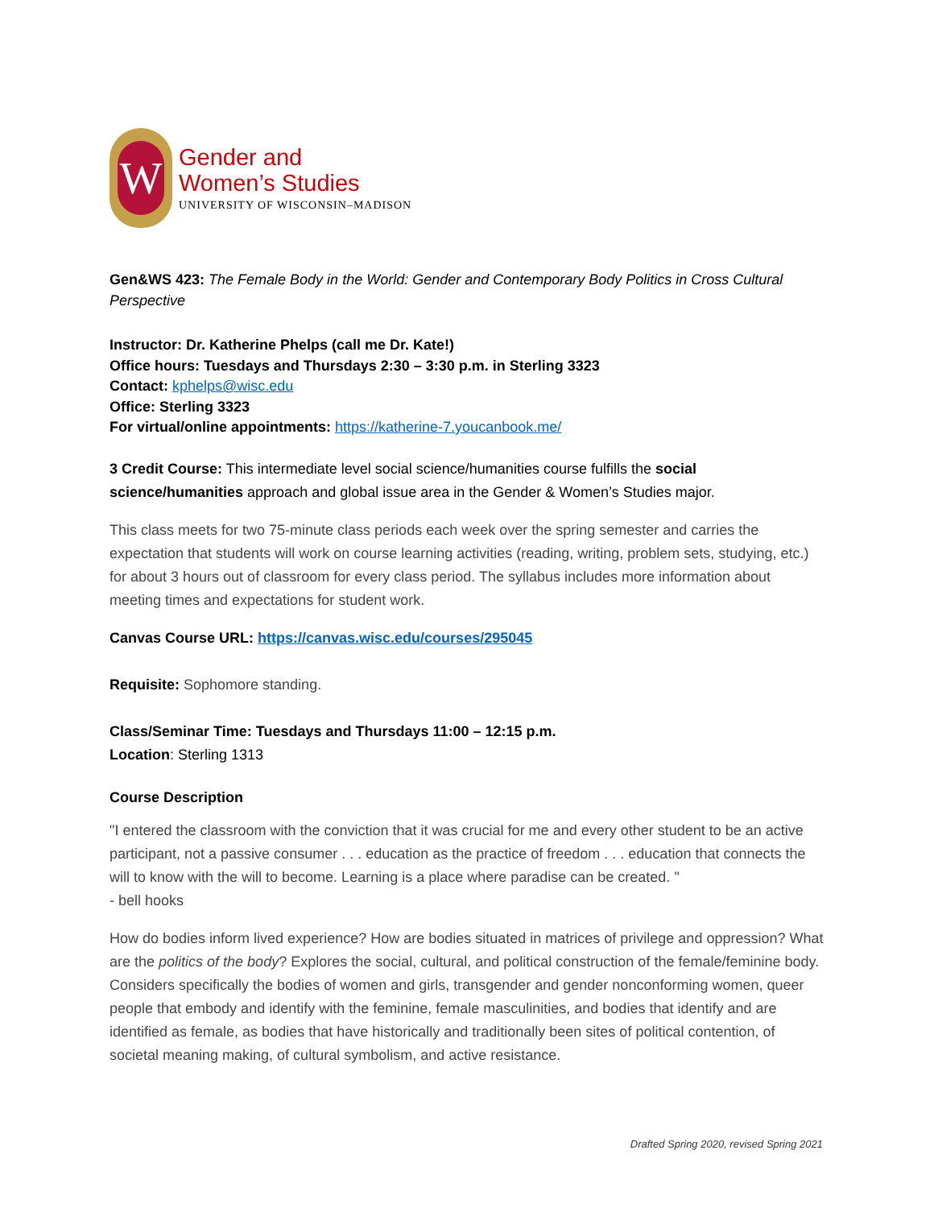W
Gender and
Women’s Studies
UNIVERSITY OF WISCONSIN–MADISON
Gen&WS 423: The Female Body in the World: Gender and Contemporary Body Politics in Cross Cultural Perspective
Instructor: Dr. Katherine Phelps (call me Dr. Kate!)
Office hours: Tuesdays and Thursdays 2:30 – 3:30 p.m. in Sterling 3323
Contact: kphelps@wisc.edu
Office: Sterling 3323
For virtual/online appointments: https://katherine-7.youcanbook.me/
3 Credit Course: This intermediate level social science/humanities course fulfills the social science/humanities approach and global issue area in the Gender & Women’s Studies major.
This class meets for two 75-minute class periods each week over the spring semester and carries the expectation that students will work on course learning activities (reading, writing, problem sets, studying, etc.) for about 3 hours out of classroom for every class period. The syllabus includes more information about meeting times and expectations for student work.
Canvas Course URL: https://canvas.wisc.edu/courses/295045
Requisite: Sophomore standing.
Class/Seminar Time: Tuesdays and Thursdays 11:00 – 12:15 p.m.
Location: Sterling 1313
Course Description
"I entered the classroom with the conviction that it was crucial for me and every other student to be an active participant, not a passive consumer . . . education as the practice of freedom . . . education that connects the will to know with the will to become. Learning is a place where paradise can be created. "
- bell hooks
How do bodies inform lived experience? How are bodies situated in matrices of privilege and oppression? What are the politics of the body? Explores the social, cultural, and political construction of the female/feminine body. Considers specifically the bodies of women and girls, transgender and gender nonconforming women, queer people that embody and identify with the feminine, female masculinities, and bodies that identify and are identified as female, as bodies that have historically and traditionally been sites of political contention, of societal meaning making, of cultural symbolism, and active resistance.
Drafted Spring 2020, revised Spring 2021